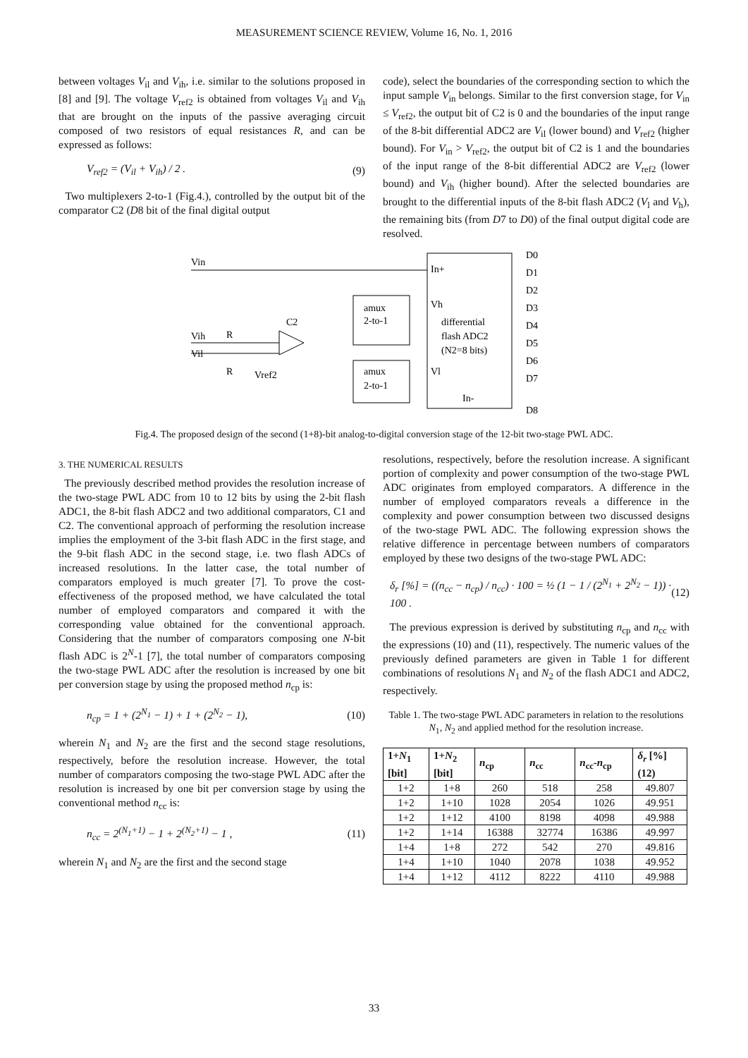MEASUREMENT SCIENCE REVIEW, Volume 16, No. 1, 2016
between voltages V<sub>il</sub> and V<sub>ih</sub>, i.e. similar to the solutions proposed in [8] and [9]. The voltage V<sub>ref2</sub> is obtained from voltages V<sub>il</sub> and V<sub>ih</sub> that are brought on the inputs of the passive averaging circuit composed of two resistors of equal resistances R, and can be expressed as follows:
V<sub>ref2</sub> = (V<sub>il</sub> + V<sub>ih</sub>) / 2 . (9)
Two multiplexers 2-to-1 (Fig.4.), controlled by the output bit of the comparator C2 (D8 bit of the final digital output
code), select the boundaries of the corresponding section to which the input sample V<sub>in</sub> belongs. Similar to the first conversion stage, for V<sub>in</sub> ≤ V<sub>ref2</sub>, the output bit of C2 is 0 and the boundaries of the input range of the 8-bit differential ADC2 are V<sub>il</sub> (lower bound) and V<sub>ref2</sub> (higher bound). For V<sub>in</sub> > V<sub>ref2</sub>, the output bit of C2 is 1 and the boundaries of the input range of the 8-bit differential ADC2 are V<sub>ref2</sub> (lower bound) and V<sub>ih</sub> (higher bound). After the selected boundaries are brought to the differential inputs of the 8-bit flash ADC2 (V<sub>l</sub> and V<sub>h</sub>), the remaining bits (from D7 to D0) of the final output digital code are resolved.
Vin
In+
Vh
differential
flash ADC2
(N2=8 bits)
Vl
In-
amux
2-to-1
amux
2-to-1
C2
Vih
Vil
R
R
Vref2
D0
D1
D2
D3
D4
D5
D6
D7
D8
Fig.4. The proposed design of the second (1+8)-bit analog-to-digital conversion stage of the 12-bit two-stage PWL ADC.
3. THE NUMERICAL RESULTS
The previously described method provides the resolution increase of the two-stage PWL ADC from 10 to 12 bits by using the 2-bit flash ADC1, the 8-bit flash ADC2 and two additional comparators, C1 and C2. The conventional approach of performing the resolution increase implies the employment of the 3-bit flash ADC in the first stage, and the 9-bit flash ADC in the second stage, i.e. two flash ADCs of increased resolutions. In the latter case, the total number of comparators employed is much greater [7]. To prove the cost-effectiveness of the proposed method, we have calculated the total number of employed comparators and compared it with the corresponding value obtained for the conventional approach. Considering that the number of comparators composing one N-bit flash ADC is 2<sup>N</sup>-1 [7], the total number of comparators composing the two-stage PWL ADC after the resolution is increased by one bit per conversion stage by using the proposed method n<sub>cp</sub> is:
n<sub>cp</sub> = 1 + (2<sup>N<sub>1</sub></sup> − 1) + 1 + (2<sup>N<sub>2</sub></sup> − 1), (10)
wherein N<sub>1</sub> and N<sub>2</sub> are the first and the second stage resolutions, respectively, before the resolution increase. However, the total number of comparators composing the two-stage PWL ADC after the resolution is increased by one bit per conversion stage by using the conventional method n<sub>cc</sub> is:
n<sub>cc</sub> = 2<sup>(N<sub>1</sub>+1)</sup> − 1 + 2<sup>(N<sub>2</sub>+1)</sup> − 1 , (11)
wherein N<sub>1</sub> and N<sub>2</sub> are the first and the second stage
resolutions, respectively, before the resolution increase. A significant portion of complexity and power consumption of the two-stage PWL ADC originates from employed comparators. A difference in the number of employed comparators reveals a difference in the complexity and power consumption between two discussed designs of the two-stage PWL ADC. The following expression shows the relative difference in percentage between numbers of comparators employed by these two designs of the two-stage PWL ADC:
δ<sub>r</sub> [%] = ((n<sub>cc</sub> − n<sub>cp</sub>) / n<sub>cc</sub>) · 100 = ½ (1 − 1 / (2<sup>N<sub>1</sub></sup> + 2<sup>N<sub>2</sub></sup> − 1)) · 100 . (12)
The previous expression is derived by substituting n<sub>cp</sub> and n<sub>cc</sub> with the expressions (10) and (11), respectively. The numeric values of the previously defined parameters are given in Table 1 for different combinations of resolutions N<sub>1</sub> and N<sub>2</sub> of the flash ADC1 and ADC2, respectively.
Table 1. The two-stage PWL ADC parameters in relation to the resolutions N<sub>1</sub>, N<sub>2</sub> and applied method for the resolution increase.
| 1+ N<sub>1</sub> [bit] | 1+ N<sub>2</sub> [bit] | n<sub>cp</sub> | n<sub>cc</sub> | n<sub>cc</sub>- n<sub>cp</sub> | δ<sub>r</sub> [%] (12) |
| --- | --- | --- | --- | --- | --- |
| 1+2 | 1+8 | 260 | 518 | 258 | 49.807 |
| 1+2 | 1+10 | 1028 | 2054 | 1026 | 49.951 |
| 1+2 | 1+12 | 4100 | 8198 | 4098 | 49.988 |
| 1+2 | 1+14 | 16388 | 32774 | 16386 | 49.997 |
| 1+4 | 1+8 | 272 | 542 | 270 | 49.816 |
| 1+4 | 1+10 | 1040 | 2078 | 1038 | 49.952 |
| 1+4 | 1+12 | 4112 | 8222 | 4110 | 49.988 |
33